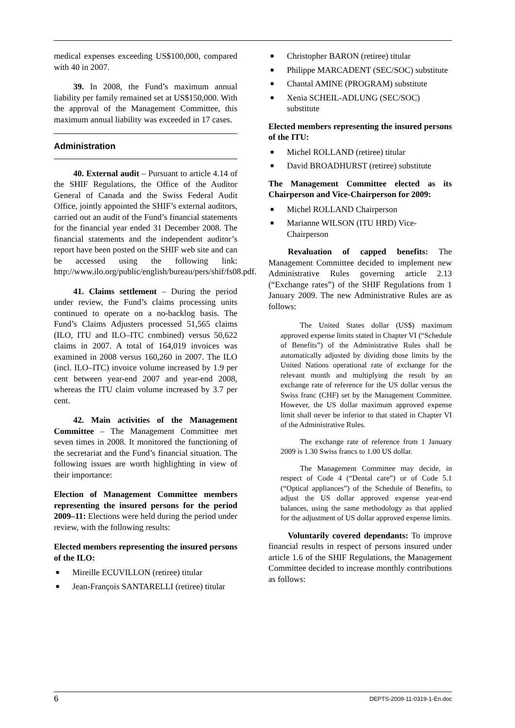medical expenses exceeding US$100,000, compared with 40 in 2007.
39. In 2008, the Fund’s maximum annual liability per family remained set at US$150,000. With the approval of the Management Committee, this maximum annual liability was exceeded in 17 cases.
Administration
40. External audit – Pursuant to article 4.14 of the SHIF Regulations, the Office of the Auditor General of Canada and the Swiss Federal Audit Office, jointly appointed the SHIF’s external auditors, carried out an audit of the Fund’s financial statements for the financial year ended 31 December 2008. The financial statements and the independent auditor’s report have been posted on the SHIF web site and can be accessed using the following link: http://www.ilo.org/public/english/bureau/pers/shif/fs08.pdf.
41. Claims settlement – During the period under review, the Fund’s claims processing units continued to operate on a no-backlog basis. The Fund’s Claims Adjusters processed 51,565 claims (ILO, ITU and ILO–ITC combined) versus 50,622 claims in 2007. A total of 164,019 invoices was examined in 2008 versus 160,260 in 2007. The ILO (incl. ILO–ITC) invoice volume increased by 1.9 per cent between year-end 2007 and year-end 2008, whereas the ITU claim volume increased by 3.7 per cent.
42. Main activities of the Management Committee – The Management Committee met seven times in 2008. It monitored the functioning of the secretariat and the Fund’s financial situation. The following issues are worth highlighting in view of their importance:
Election of Management Committee members representing the insured persons for the period 2009–11: Elections were held during the period under review, with the following results:
Elected members representing the insured persons of the ILO:
■ Mireille ECUVILLON (retiree) titular
■ Jean-François SANTARELLI (retiree) titular
■ Christopher BARON (retiree) titular
■ Philippe MARCADENT (SEC/SOC) substitute
■ Chantal AMINE (PROGRAM) substitute
■ Xenia SCHEIL-ADLUNG (SEC/SOC) substitute
Elected members representing the insured persons of the ITU:
■ Michel ROLLAND (retiree) titular
■ David BROADHURST (retiree) substitute
The Management Committee elected as its Chairperson and Vice-Chairperson for 2009:
■ Michel ROLLAND Chairperson
■ Marianne WILSON (ITU HRD) Vice-Chairperson
Revaluation of capped benefits: The Management Committee decided to implement new Administrative Rules governing article 2.13 (“Exchange rates”) of the SHIF Regulations from 1 January 2009. The new Administrative Rules are as follows:
The United States dollar (US$) maximum approved expense limits stated in Chapter VI (“Schedule of Benefits”) of the Administrative Rules shall be automatically adjusted by dividing those limits by the United Nations operational rate of exchange for the relevant month and multiplying the result by an exchange rate of reference for the US dollar versus the Swiss franc (CHF) set by the Management Committee. However, the US dollar maximum approved expense limit shall never be inferior to that stated in Chapter VI of the Administrative Rules.
The exchange rate of reference from 1 January 2009 is 1.30 Swiss francs to 1.00 US dollar.
The Management Committee may decide, in respect of Code 4 (“Dental care”) or of Code 5.1 (“Optical appliances”) of the Schedule of Benefits, to adjust the US dollar approved expense year-end balances, using the same methodology as that applied for the adjustment of US dollar approved expense limits.
Voluntarily covered dependants: To improve financial results in respect of persons insured under article 1.6 of the SHIF Regulations, the Management Committee decided to increase monthly contributions as follows:
6 DEPTS-2009-11-0319-1-En.doc